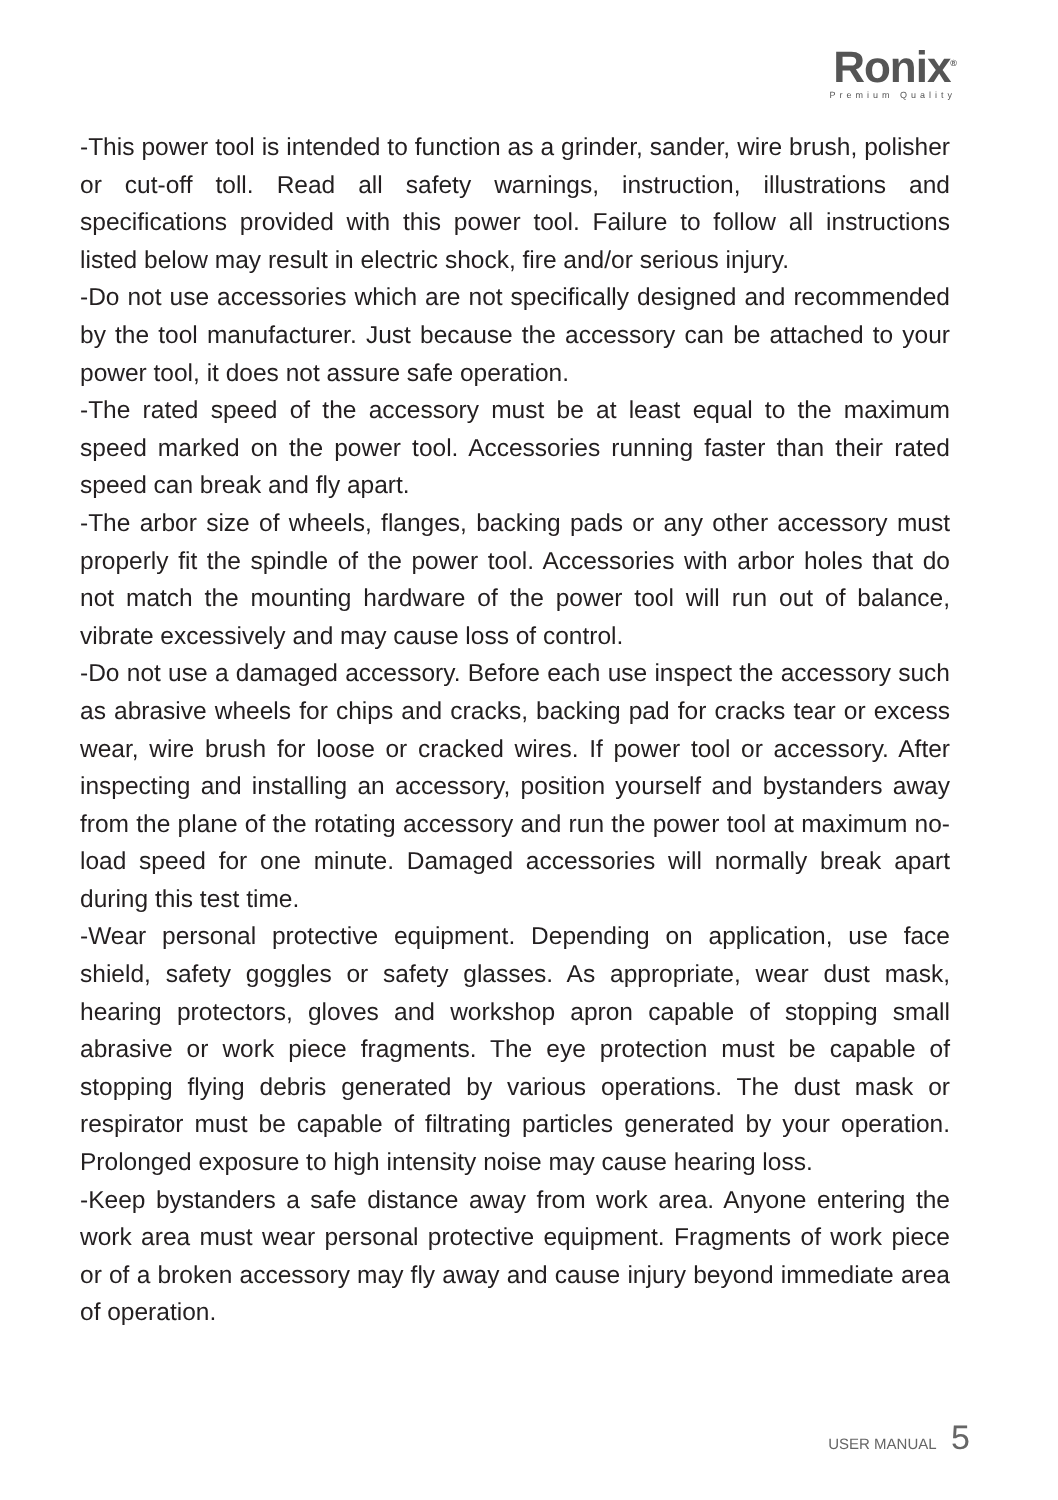Ronix<sup>®</sup>
Premium Quality
-This power tool is intended to function as a grinder, sander, wire brush, polisher or cut-off toll. Read all safety warnings, instruction, illustrations and specifications provided with this power tool. Failure to follow all instructions listed below may result in electric shock, fire and/or serious injury.
-Do not use accessories which are not specifically designed and recommended by the tool manufacturer. Just because the accessory can be attached to your power tool, it does not assure safe operation.
-The rated speed of the accessory must be at least equal to the maximum speed marked on the power tool. Accessories running faster than their rated speed can break and fly apart.
-The arbor size of wheels, flanges, backing pads or any other accessory must properly fit the spindle of the power tool. Accessories with arbor holes that do not match the mounting hardware of the power tool will run out of balance, vibrate excessively and may cause loss of control.
-Do not use a damaged accessory. Before each use inspect the accessory such as abrasive wheels for chips and cracks, backing pad for cracks tear or excess wear, wire brush for loose or cracked wires. If power tool or accessory. After inspecting and installing an accessory, position yourself and bystanders away from the plane of the rotating accessory and run the power tool at maximum no-load speed for one minute. Damaged accessories will normally break apart during this test time.
-Wear personal protective equipment. Depending on application, use face shield, safety goggles or safety glasses. As appropriate, wear dust mask, hearing protectors, gloves and workshop apron capable of stopping small abrasive or work piece fragments. The eye protection must be capable of stopping flying debris generated by various operations. The dust mask or respirator must be capable of filtrating particles generated by your operation. Prolonged exposure to high intensity noise may cause hearing loss.
-Keep bystanders a safe distance away from work area. Anyone entering the work area must wear personal protective equipment. Fragments of work piece or of a broken accessory may fly away and cause injury beyond immediate area of operation.
USER MANUAL 5